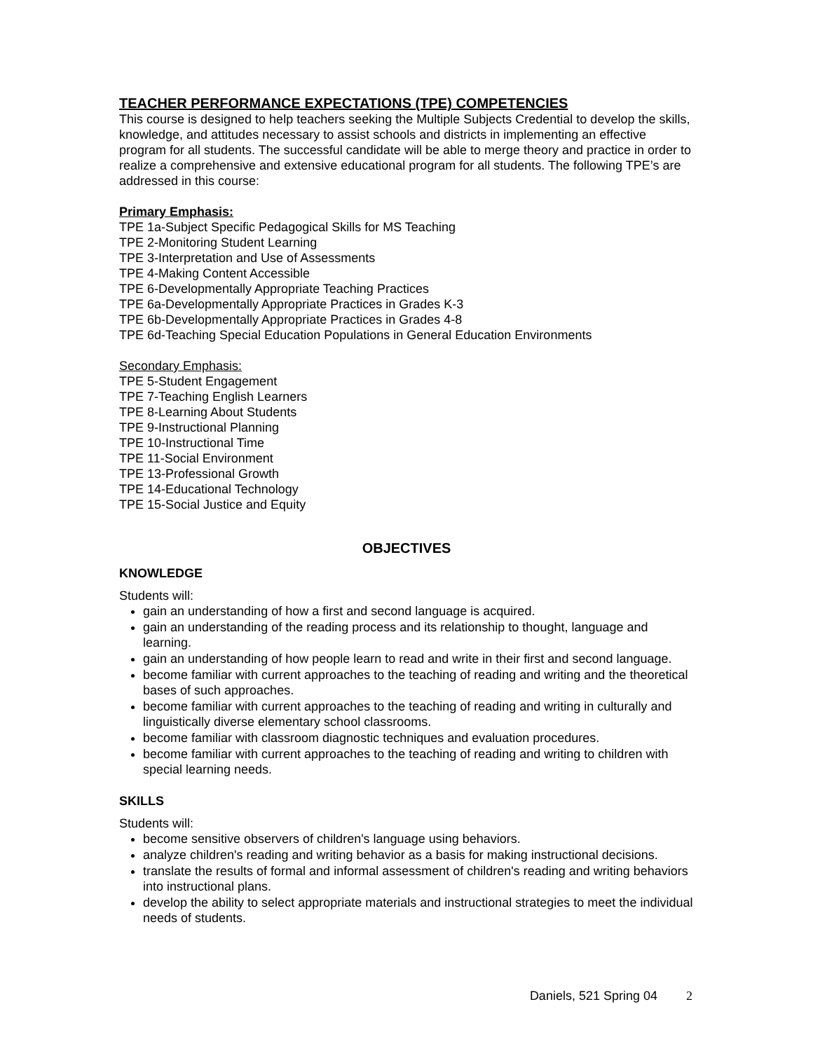TEACHER PERFORMANCE EXPECTATIONS (TPE) COMPETENCIES
This course is designed to help teachers seeking the Multiple Subjects Credential to develop the skills, knowledge, and attitudes necessary to assist schools and districts in implementing an effective program for all students. The successful candidate will be able to merge theory and practice in order to realize a comprehensive and extensive educational program for all students. The following TPE’s are addressed in this course:
Primary Emphasis:
TPE 1a-Subject Specific Pedagogical Skills for MS Teaching
TPE 2-Monitoring Student Learning
TPE 3-Interpretation and Use of Assessments
TPE 4-Making Content Accessible
TPE 6-Developmentally Appropriate Teaching Practices
TPE 6a-Developmentally Appropriate Practices in Grades K-3
TPE 6b-Developmentally Appropriate Practices in Grades 4-8
TPE 6d-Teaching Special Education Populations in General Education Environments
Secondary Emphasis:
TPE 5-Student Engagement
TPE 7-Teaching English Learners
TPE 8-Learning About Students
TPE 9-Instructional Planning
TPE 10-Instructional Time
TPE 11-Social Environment
TPE 13-Professional Growth
TPE 14-Educational Technology
TPE 15-Social Justice and Equity
OBJECTIVES
KNOWLEDGE
Students will:
gain an understanding of how a first and second language is acquired.
gain an understanding of the reading process and its relationship to thought, language and learning.
gain an understanding of how people learn to read and write in their first and second language.
become familiar with current approaches to the teaching of reading and writing and the theoretical bases of such approaches.
become familiar with current approaches to the teaching of reading and writing in culturally and linguistically diverse elementary school classrooms.
become familiar with classroom diagnostic techniques and evaluation procedures.
become familiar with current approaches to the teaching of reading and writing to children with special learning needs.
SKILLS
Students will:
become sensitive observers of children's language using behaviors.
analyze children's reading and writing behavior as a basis for making instructional decisions.
translate the results of formal and informal assessment of children's reading and writing behaviors into instructional plans.
develop the ability to select appropriate materials and instructional strategies to meet the individual needs of students.
Daniels, 521 Spring 04 2